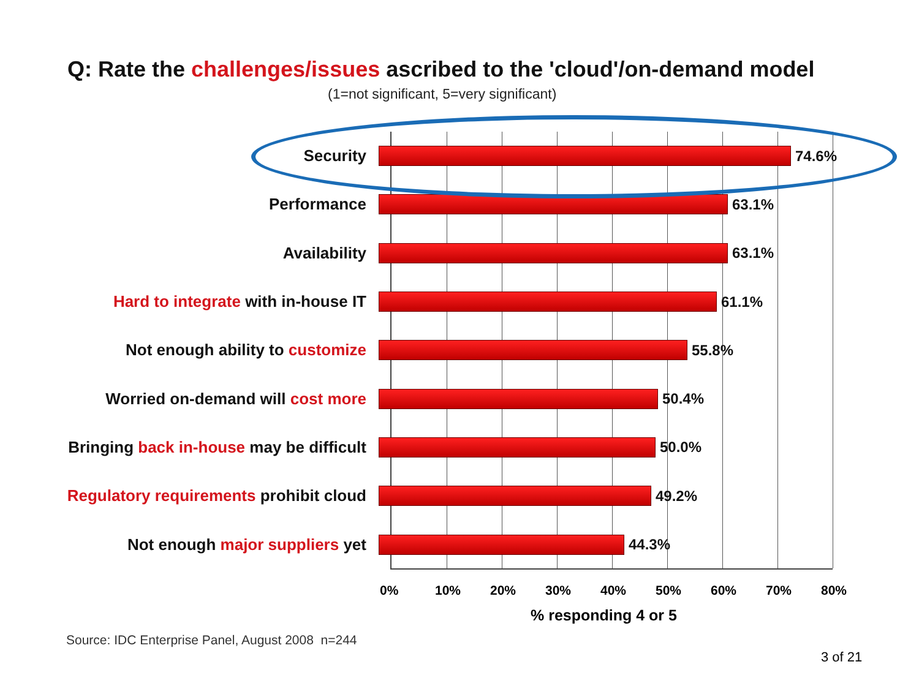Q: Rate the challenges/issues ascribed to the 'cloud'/on-demand model
(1=not significant, 5=very significant)
Security 74.6%
Performance 63.1%
Availability 63.1%
Hard to integrate with in-house IT 61.1%
Not enough ability to customize 55.8%
Worried on-demand will cost more 50.4%
Bringing back in-house may be difficult 50.0%
Regulatory requirements prohibit cloud 49.2%
Not enough major suppliers yet 44.3%
0% 10% 20% 30% 40% 50% 60% 70% 80%
% responding 4 or 5
Source: IDC Enterprise Panel, August 2008 n=244
3 of 21